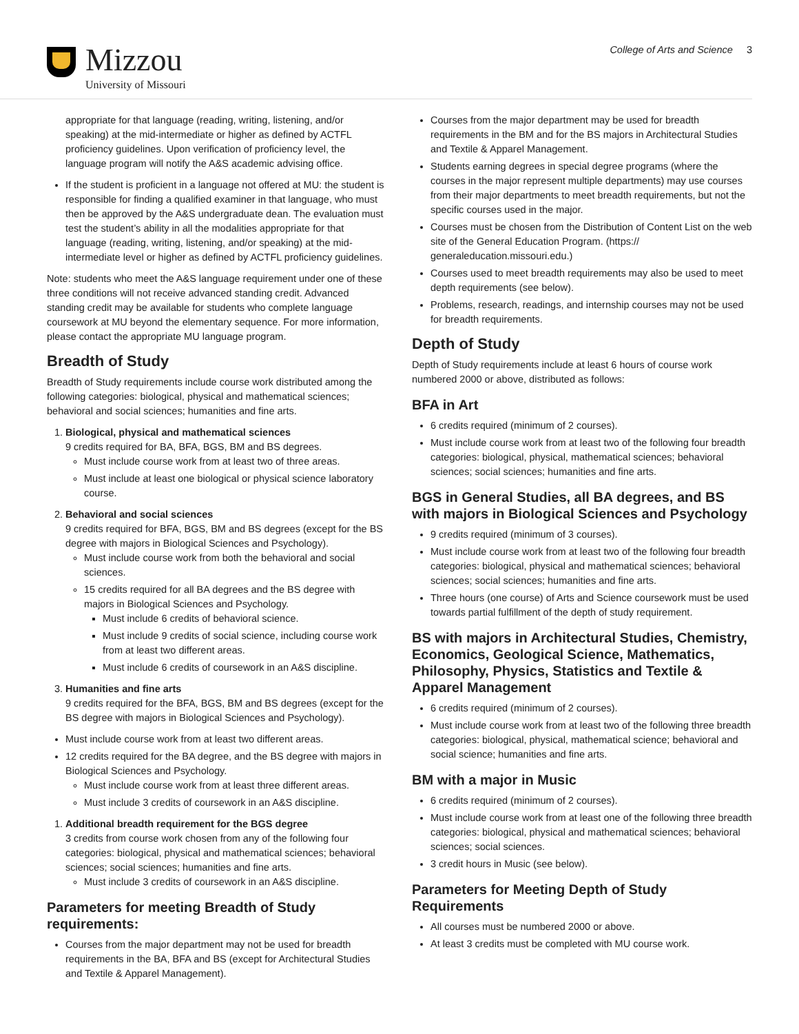Mizzou
University of Missouri
College of Arts and Science 3
appropriate for that language (reading, writing, listening, and/or speaking) at the mid-intermediate or higher as defined by ACTFL proficiency guidelines. Upon verification of proficiency level, the language program will notify the A&S academic advising office.
If the student is proficient in a language not offered at MU: the student is responsible for finding a qualified examiner in that language, who must then be approved by the A&S undergraduate dean. The evaluation must test the student’s ability in all the modalities appropriate for that language (reading, writing, listening, and/or speaking) at the mid-intermediate level or higher as defined by ACTFL proficiency guidelines.
Note: students who meet the A&S language requirement under one of these three conditions will not receive advanced standing credit. Advanced standing credit may be available for students who complete language coursework at MU beyond the elementary sequence. For more information, please contact the appropriate MU language program.
Breadth of Study
Breadth of Study requirements include course work distributed among the following categories: biological, physical and mathematical sciences; behavioral and social sciences; humanities and fine arts.
1. Biological, physical and mathematical sciences
9 credits required for BA, BFA, BGS, BM and BS degrees.
Must include course work from at least two of three areas.
Must include at least one biological or physical science laboratory course.
2. Behavioral and social sciences
9 credits required for BFA, BGS, BM and BS degrees (except for the BS degree with majors in Biological Sciences and Psychology).
Must include course work from both the behavioral and social sciences.
15 credits required for all BA degrees and the BS degree with majors in Biological Sciences and Psychology.
Must include 6 credits of behavioral science.
Must include 9 credits of social science, including course work from at least two different areas.
Must include 6 credits of coursework in an A&S discipline.
3. Humanities and fine arts
9 credits required for the BFA, BGS, BM and BS degrees (except for the BS degree with majors in Biological Sciences and Psychology).
Must include course work from at least two different areas.
12 credits required for the BA degree, and the BS degree with majors in Biological Sciences and Psychology.
Must include course work from at least three different areas.
Must include 3 credits of coursework in an A&S discipline.
1. Additional breadth requirement for the BGS degree
3 credits from course work chosen from any of the following four categories: biological, physical and mathematical sciences; behavioral sciences; social sciences; humanities and fine arts.
Must include 3 credits of coursework in an A&S discipline.
Parameters for meeting Breadth of Study requirements:
Courses from the major department may not be used for breadth requirements in the BA, BFA and BS (except for Architectural Studies and Textile & Apparel Management).
Courses from the major department may be used for breadth requirements in the BM and for the BS majors in Architectural Studies and Textile & Apparel Management.
Students earning degrees in special degree programs (where the courses in the major represent multiple departments) may use courses from their major departments to meet breadth requirements, but not the specific courses used in the major.
Courses must be chosen from the Distribution of Content List on the web site of the General Education Program. (https:// generaleducation.missouri.edu.)
Courses used to meet breadth requirements may also be used to meet depth requirements (see below).
Problems, research, readings, and internship courses may not be used for breadth requirements.
Depth of Study
Depth of Study requirements include at least 6 hours of course work numbered 2000 or above, distributed as follows:
BFA in Art
6 credits required (minimum of 2 courses).
Must include course work from at least two of the following four breadth categories: biological, physical, mathematical sciences; behavioral sciences; social sciences; humanities and fine arts.
BGS in General Studies, all BA degrees, and BS with majors in Biological Sciences and Psychology
9 credits required (minimum of 3 courses).
Must include course work from at least two of the following four breadth categories: biological, physical and mathematical sciences; behavioral sciences; social sciences; humanities and fine arts.
Three hours (one course) of Arts and Science coursework must be used towards partial fulfillment of the depth of study requirement.
BS with majors in Architectural Studies, Chemistry, Economics, Geological Science, Mathematics, Philosophy, Physics, Statistics and Textile & Apparel Management
6 credits required (minimum of 2 courses).
Must include course work from at least two of the following three breadth categories: biological, physical, mathematical science; behavioral and social science; humanities and fine arts.
BM with a major in Music
6 credits required (minimum of 2 courses).
Must include course work from at least one of the following three breadth categories: biological, physical and mathematical sciences; behavioral sciences; social sciences.
3 credit hours in Music (see below).
Parameters for Meeting Depth of Study Requirements
All courses must be numbered 2000 or above.
At least 3 credits must be completed with MU course work.